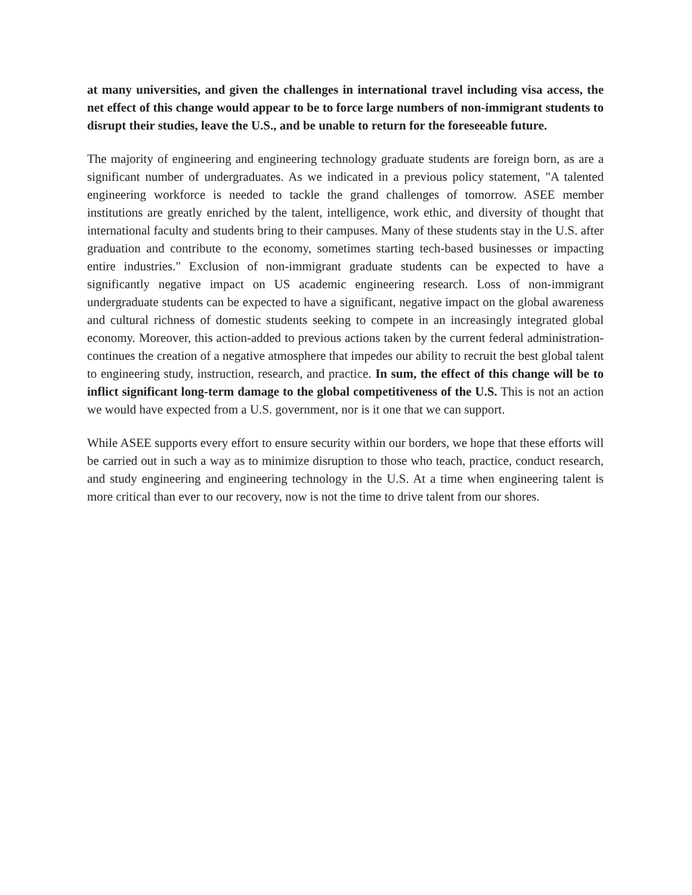at many universities, and given the challenges in international travel including visa access, the net effect of this change would appear to be to force large numbers of non-immigrant students to disrupt their studies, leave the U.S., and be unable to return for the foreseeable future.
The majority of engineering and engineering technology graduate students are foreign born, as are a significant number of undergraduates. As we indicated in a previous policy statement, "A talented engineering workforce is needed to tackle the grand challenges of tomorrow. ASEE member institutions are greatly enriched by the talent, intelligence, work ethic, and diversity of thought that international faculty and students bring to their campuses. Many of these students stay in the U.S. after graduation and contribute to the economy, sometimes starting tech-based businesses or impacting entire industries." Exclusion of non-immigrant graduate students can be expected to have a significantly negative impact on US academic engineering research. Loss of non-immigrant undergraduate students can be expected to have a significant, negative impact on the global awareness and cultural richness of domestic students seeking to compete in an increasingly integrated global economy. Moreover, this action-added to previous actions taken by the current federal administration-continues the creation of a negative atmosphere that impedes our ability to recruit the best global talent to engineering study, instruction, research, and practice. In sum, the effect of this change will be to inflict significant long-term damage to the global competitiveness of the U.S. This is not an action we would have expected from a U.S. government, nor is it one that we can support.
While ASEE supports every effort to ensure security within our borders, we hope that these efforts will be carried out in such a way as to minimize disruption to those who teach, practice, conduct research, and study engineering and engineering technology in the U.S. At a time when engineering talent is more critical than ever to our recovery, now is not the time to drive talent from our shores.